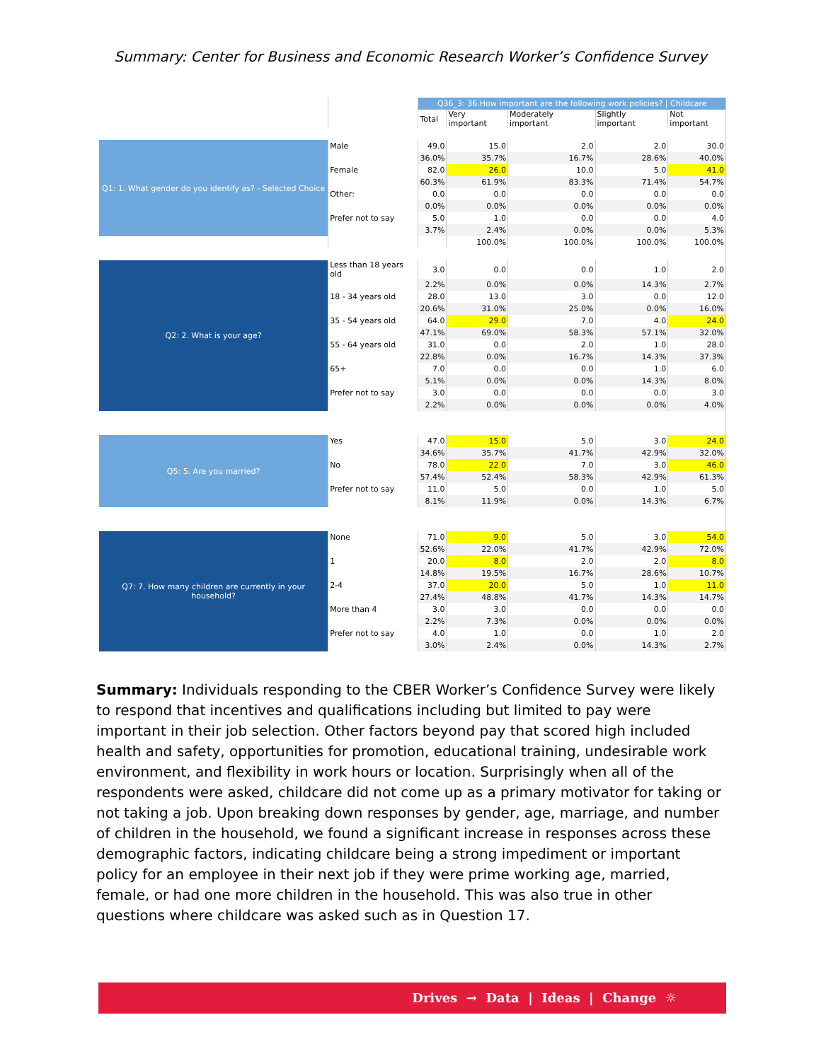Summary: Center for Business and Economic Research Worker’s Confidence Survey
| | | Q36_3: 36.How important are the following work policies? / Childcare | | | | |
| | | Total | Very important | Moderately important | Slightly important | Not important |
| Q1: 1. What gender do you identify as? - Selected Choice | Male | 49.0 | 15.0 | 2.0 | 2.0 | 30.0 |
| | | 36.0% | 35.7% | 16.7% | 28.6% | 40.0% |
| | Female | 82.0 | 26.0 | 10.0 | 5.0 | 41.0 |
| | | 60.3% | 61.9% | 83.3% | 71.4% | 54.7% |
| | Other: | 0.0 | 0.0 | 0.0 | 0.0 | 0.0 |
| | | 0.0% | 0.0% | 0.0% | 0.0% | 0.0% |
| | Prefer not to say | 5.0 | 1.0 | 0.0 | 0.0 | 4.0 |
| | | 3.7% | 2.4% | 0.0% | 0.0% | 5.3% |
| | | | 100.0% | 100.0% | 100.0% | 100.0% |
| Q2: 2. What is your age? | Less than 18 years old | 3.0 | 0.0 | 0.0 | 1.0 | 2.0 |
| | | 2.2% | 0.0% | 0.0% | 14.3% | 2.7% |
| | 18 - 34 years old | 28.0 | 13.0 | 3.0 | 0.0 | 12.0 |
| | | 20.6% | 31.0% | 25.0% | 0.0% | 16.0% |
| | 35 - 54 years old | 64.0 | 29.0 | 7.0 | 4.0 | 24.0 |
| | | 47.1% | 69.0% | 58.3% | 57.1% | 32.0% |
| | 55 - 64 years old | 31.0 | 0.0 | 2.0 | 1.0 | 28.0 |
| | | 22.8% | 0.0% | 16.7% | 14.3% | 37.3% |
| | 65+ | 7.0 | 0.0 | 0.0 | 1.0 | 6.0 |
| | | 5.1% | 0.0% | 0.0% | 14.3% | 8.0% |
| | Prefer not to say | 3.0 | 0.0 | 0.0 | 0.0 | 3.0 |
| | | 2.2% | 0.0% | 0.0% | 0.0% | 4.0% |
| Q5: 5. Are you married? | Yes | 47.0 | 15.0 | 5.0 | 3.0 | 24.0 |
| | | 34.6% | 35.7% | 41.7% | 42.9% | 32.0% |
| | No | 78.0 | 22.0 | 7.0 | 3.0 | 46.0 |
| | | 57.4% | 52.4% | 58.3% | 42.9% | 61.3% |
| | Prefer not to say | 11.0 | 5.0 | 0.0 | 1.0 | 5.0 |
| | | 8.1% | 11.9% | 0.0% | 14.3% | 6.7% |
| Q7: 7. How many children are currently in your household? | None | 71.0 | 9.0 | 5.0 | 3.0 | 54.0 |
| | | 52.6% | 22.0% | 41.7% | 42.9% | 72.0% |
| | 1 | 20.0 | 8.0 | 2.0 | 2.0 | 8.0 |
| | | 14.8% | 19.5% | 16.7% | 28.6% | 10.7% |
| | 2-4 | 37.0 | 20.0 | 5.0 | 1.0 | 11.0 |
| | | 27.4% | 48.8% | 41.7% | 14.3% | 14.7% |
| | More than 4 | 3.0 | 3.0 | 0.0 | 0.0 | 0.0 |
| | | 2.2% | 7.3% | 0.0% | 0.0% | 0.0% |
| | Prefer not to say | 4.0 | 1.0 | 0.0 | 1.0 | 2.0 |
| | | 3.0% | 2.4% | 0.0% | 14.3% | 2.7% |
Summary: Individuals responding to the CBER Worker’s Confidence Survey were likely to respond that incentives and qualifications including but limited to pay were important in their job selection. Other factors beyond pay that scored high included health and safety, opportunities for promotion, educational training, undesirable work environment, and flexibility in work hours or location. Surprisingly when all of the respondents were asked, childcare did not come up as a primary motivator for taking or not taking a job. Upon breaking down responses by gender, age, marriage, and number of children in the household, we found a significant increase in responses across these demographic factors, indicating childcare being a strong impediment or important policy for an employee in their next job if they were prime working age, married, female, or had one more children in the household. This was also true in other questions where childcare was asked such as in Question 17.
Drives → Data | Ideas | Change ☼